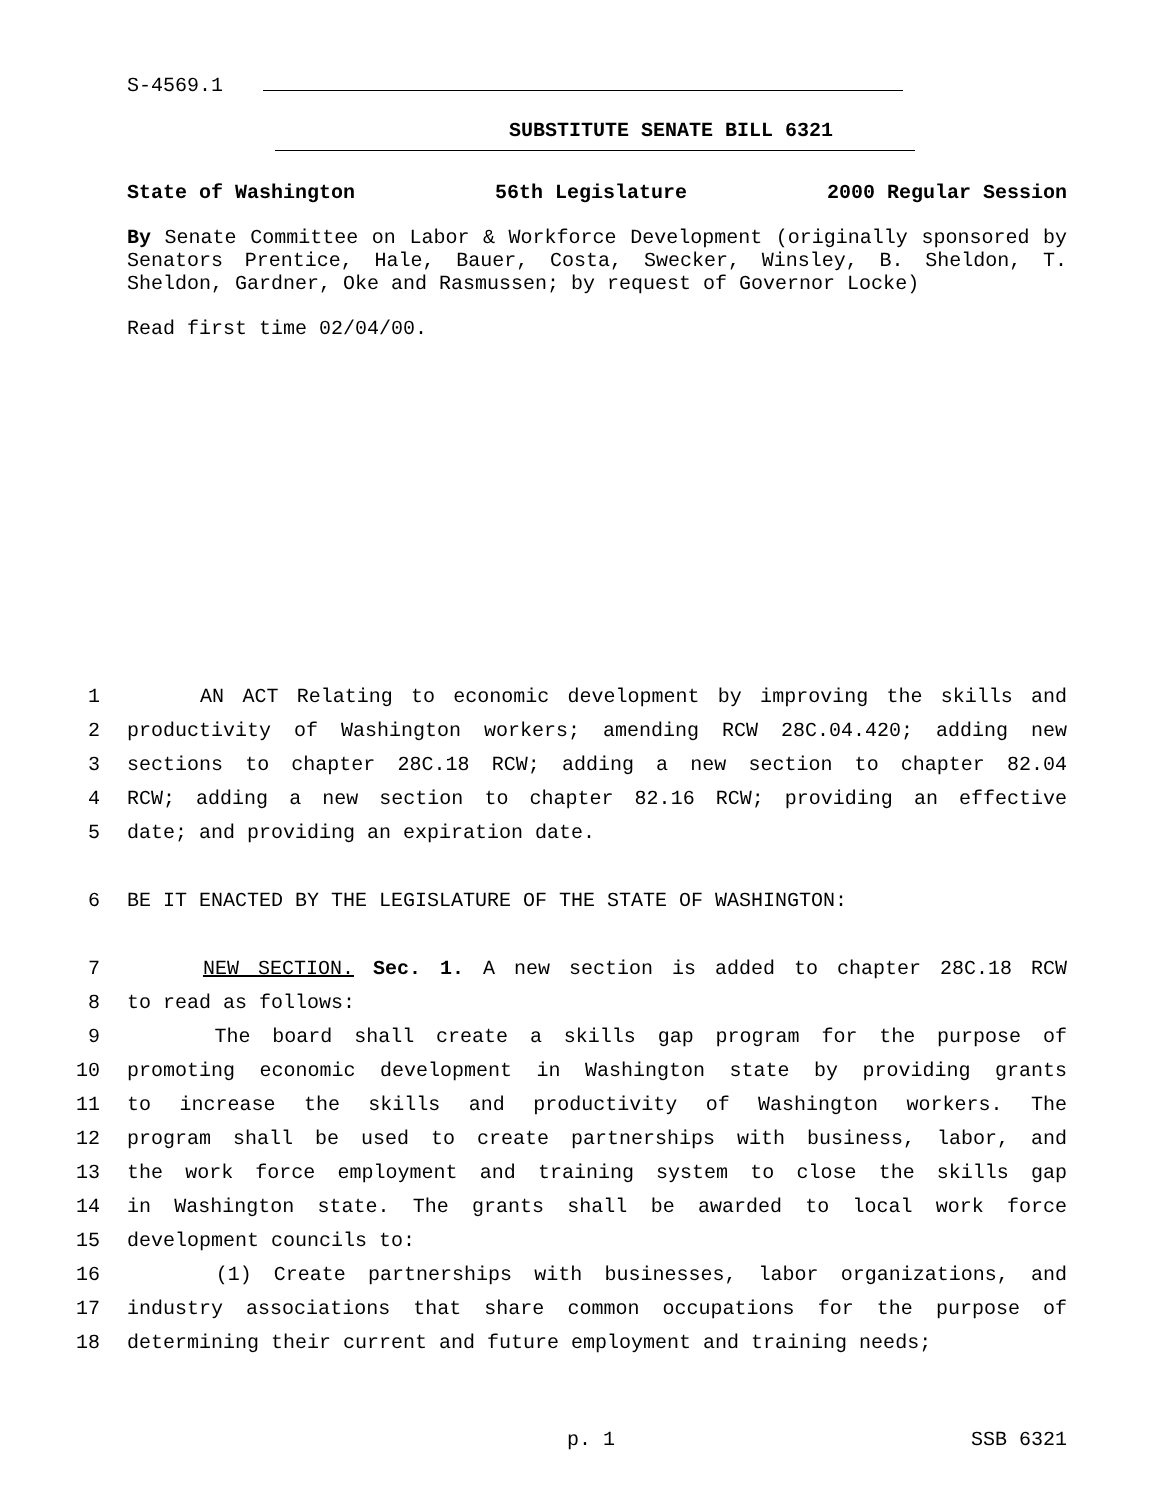S-4569.1
SUBSTITUTE SENATE BILL 6321
State of Washington 56th Legislature 2000 Regular Session
By Senate Committee on Labor & Workforce Development (originally sponsored by Senators Prentice, Hale, Bauer, Costa, Swecker, Winsley, B. Sheldon, T. Sheldon, Gardner, Oke and Rasmussen; by request of Governor Locke)
Read first time 02/04/00.
1 AN ACT Relating to economic development by improving the skills and
2 productivity of Washington workers; amending RCW 28C.04.420; adding new
3 sections to chapter 28C.18 RCW; adding a new section to chapter 82.04
4 RCW; adding a new section to chapter 82.16 RCW; providing an effective
5 date; and providing an expiration date.
6 BE IT ENACTED BY THE LEGISLATURE OF THE STATE OF WASHINGTON:
7 NEW SECTION. Sec. 1. A new section is added to chapter 28C.18 RCW
8 to read as follows:
9 The board shall create a skills gap program for the purpose of
10 promoting economic development in Washington state by providing grants
11 to increase the skills and productivity of Washington workers. The
12 program shall be used to create partnerships with business, labor, and
13 the work force employment and training system to close the skills gap
14 in Washington state. The grants shall be awarded to local work force
15 development councils to:
16 (1) Create partnerships with businesses, labor organizations, and
17 industry associations that share common occupations for the purpose of
18 determining their current and future employment and training needs;
p. 1 SSB 6321